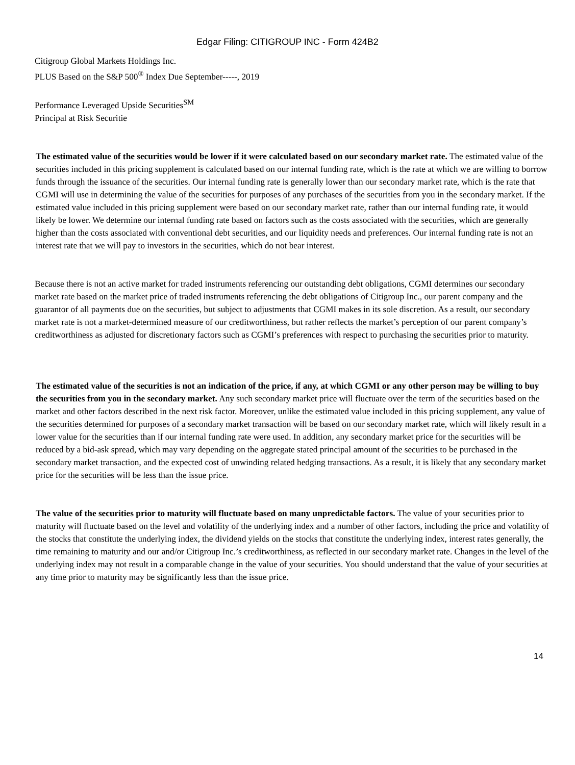Edgar Filing: CITIGROUP INC - Form 424B2
Citigroup Global Markets Holdings Inc.
PLUS Based on the S&P 500<sup>®</sup> Index Due September-----, 2019
Performance Leveraged Upside Securities<sup>SM</sup>
Principal at Risk Securitie
The estimated value of the securities would be lower if it were calculated based on our secondary market rate. The estimated value of the securities included in this pricing supplement is calculated based on our internal funding rate, which is the rate at which we are willing to borrow funds through the issuance of the securities. Our internal funding rate is generally lower than our secondary market rate, which is the rate that CGMI will use in determining the value of the securities for purposes of any purchases of the securities from you in the secondary market. If the estimated value included in this pricing supplement were based on our secondary market rate, rather than our internal funding rate, it would likely be lower. We determine our internal funding rate based on factors such as the costs associated with the securities, which are generally higher than the costs associated with conventional debt securities, and our liquidity needs and preferences. Our internal funding rate is not an interest rate that we will pay to investors in the securities, which do not bear interest.
Because there is not an active market for traded instruments referencing our outstanding debt obligations, CGMI determines our secondary market rate based on the market price of traded instruments referencing the debt obligations of Citigroup Inc., our parent company and the guarantor of all payments due on the securities, but subject to adjustments that CGMI makes in its sole discretion. As a result, our secondary market rate is not a market-determined measure of our creditworthiness, but rather reflects the market’s perception of our parent company’s creditworthiness as adjusted for discretionary factors such as CGMI’s preferences with respect to purchasing the securities prior to maturity.
The estimated value of the securities is not an indication of the price, if any, at which CGMI or any other person may be willing to buy the securities from you in the secondary market. Any such secondary market price will fluctuate over the term of the securities based on the market and other factors described in the next risk factor. Moreover, unlike the estimated value included in this pricing supplement, any value of the securities determined for purposes of a secondary market transaction will be based on our secondary market rate, which will likely result in a lower value for the securities than if our internal funding rate were used. In addition, any secondary market price for the securities will be reduced by a bid-ask spread, which may vary depending on the aggregate stated principal amount of the securities to be purchased in the secondary market transaction, and the expected cost of unwinding related hedging transactions. As a result, it is likely that any secondary market price for the securities will be less than the issue price.
The value of the securities prior to maturity will fluctuate based on many unpredictable factors. The value of your securities prior to maturity will fluctuate based on the level and volatility of the underlying index and a number of other factors, including the price and volatility of the stocks that constitute the underlying index, the dividend yields on the stocks that constitute the underlying index, interest rates generally, the time remaining to maturity and our and/or Citigroup Inc.’s creditworthiness, as reflected in our secondary market rate. Changes in the level of the underlying index may not result in a comparable change in the value of your securities. You should understand that the value of your securities at any time prior to maturity may be significantly less than the issue price.
14